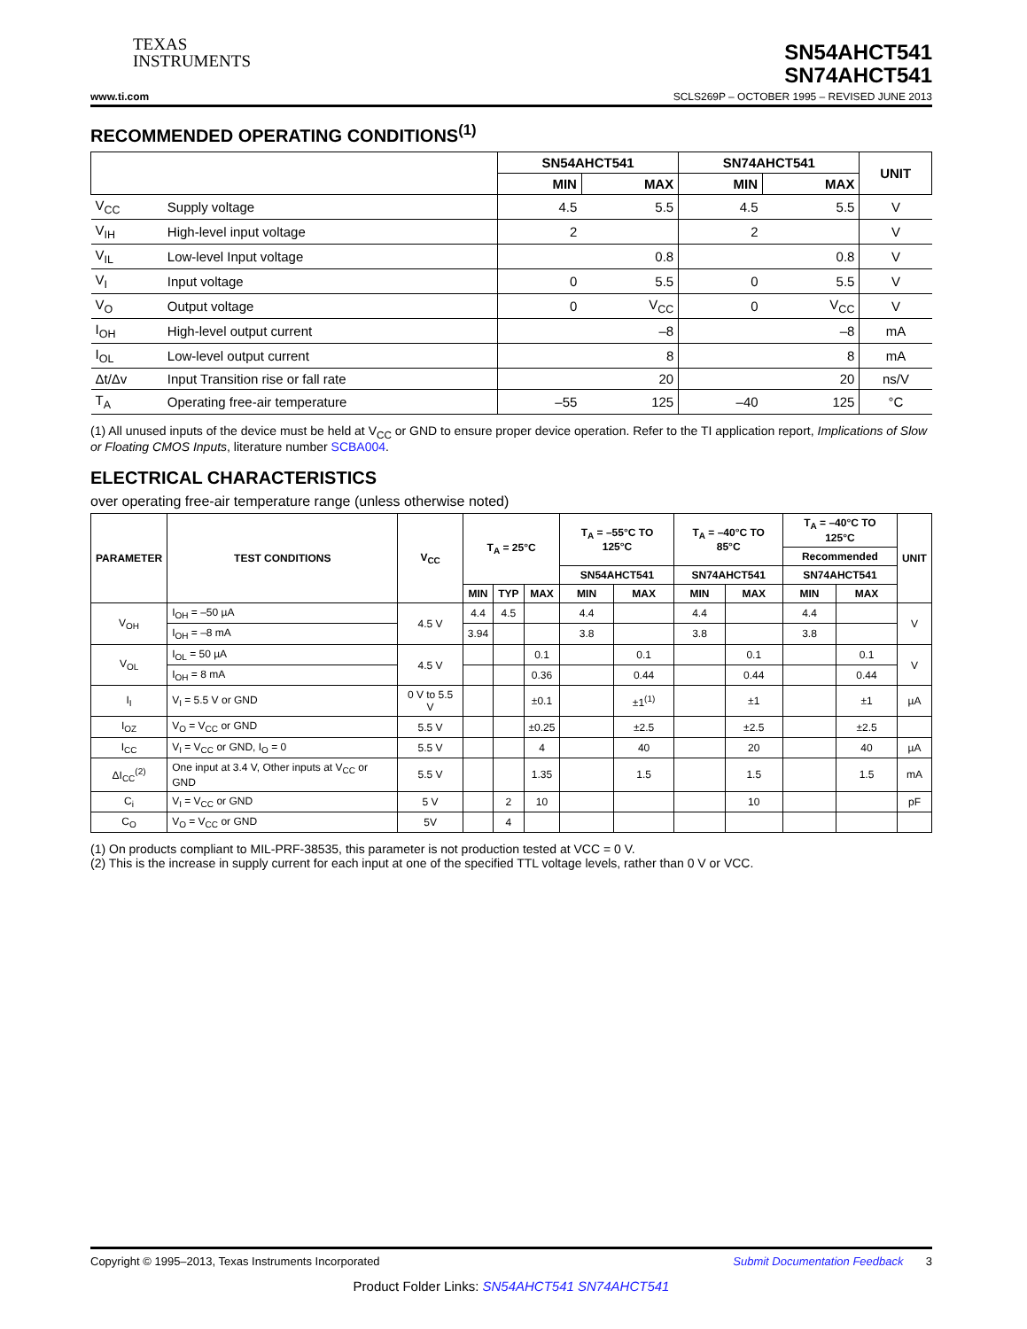TEXAS
INSTRUMENTS
SN54AHCT541
SN74AHCT541
www.ti.com SCLS269P – OCTOBER 1995 – REVISED JUNE 2013
RECOMMENDED OPERATING CONDITIONS<sup>(1)</sup>
| | | SN54AHCT541 | | SN74AHCT541 | | UNIT |
| --- | --- | --- | --- | --- | --- | --- |
| | | MIN | MAX | MIN | MAX | |
| V<sub>CC</sub> | Supply voltage | 4.5 | 5.5 | 4.5 | 5.5 | V |
| V<sub>IH</sub> | High-level input voltage | 2 | | 2 | | V |
| V<sub>IL</sub> | Low-level Input voltage | | 0.8 | | 0.8 | V |
| V<sub>I</sub> | Input voltage | 0 | 5.5 | 0 | 5.5 | V |
| V<sub>O</sub> | Output voltage | 0 | V<sub>CC</sub> | 0 | V<sub>CC</sub> | V |
| I<sub>OH</sub> | High-level output current | | –8 | | –8 | mA |
| I<sub>OL</sub> | Low-level output current | | 8 | | 8 | mA |
| Δt/Δv | Input Transition rise or fall rate | | 20 | | 20 | ns/V |
| T<sub>A</sub> | Operating free-air temperature | –55 | 125 | –40 | 125 | °C |
(1) All unused inputs of the device must be held at V<sub>CC</sub> or GND to ensure proper device operation. Refer to the TI application report, Implications of Slow or Floating CMOS Inputs, literature number SCBA004.
ELECTRICAL CHARACTERISTICS
over operating free-air temperature range (unless otherwise noted)
| PARAMETER | TEST CONDITIONS | V<sub>CC</sub> | T<sub>A</sub> = 25°C | | | T<sub>A</sub> = –55°C TO 125°C | | T<sub>A</sub> = –40°C TO 85°C | | T<sub>A</sub> = –40°C TO 125°C | | UNIT |
| --- | --- | --- | --- | --- | --- | --- | --- | --- | --- | --- | --- | --- |
| | | | | | | | | | | Recommended | | |
| | | | | | | SN54AHCT541 | | SN74AHCT541 | | SN74AHCT541 | | |
| | | | MIN | TYP | MAX | MIN | MAX | MIN | MAX | MIN | MAX | |
| V<sub>OH</sub> | I<sub>OH</sub> = –50 µA | 4.5 V | 4.4 | 4.5 | | 4.4 | | 4.4 | | 4.4 | | V |
| | I<sub>OH</sub> = –8 mA | | 3.94 | | | 3.8 | | 3.8 | | 3.8 | | |
| V<sub>OL</sub> | I<sub>OL</sub> = 50 µA | 4.5 V | | | 0.1 | | 0.1 | | 0.1 | | 0.1 | V |
| | I<sub>OH</sub> = 8 mA | | | | 0.36 | | 0.44 | | 0.44 | | 0.44 | |
| I<sub>I</sub> | V<sub>I</sub> = 5.5 V or GND | 0 V to 5.5 V | | | ±0.1 | | ±1<sup>(1)</sup> | | ±1 | | ±1 | µA |
| I<sub>OZ</sub> | V<sub>O</sub> = V<sub>CC</sub> or GND | 5.5 V | | | ±0.25 | | ±2.5 | | ±2.5 | | ±2.5 | |
| I<sub>CC</sub> | V<sub>I</sub> = V<sub>CC</sub> or GND, I<sub>O</sub> = 0 | 5.5 V | | | 4 | | 40 | | 20 | | 40 | µA |
| ΔI<sub>CC</sub><sup>(2)</sup> | One input at 3.4 V, Other inputs at V<sub>CC</sub> or GND | 5.5 V | | | 1.35 | | 1.5 | | 1.5 | | 1.5 | mA |
| C<sub>i</sub> | V<sub>I</sub> = V<sub>CC</sub> or GND | 5 V | | 2 | 10 | | | | 10 | | | pF |
| C<sub>O</sub> | V<sub>O</sub> = V<sub>CC</sub> or GND | 5V | | 4 | | | | | | | | |
(1) On products compliant to MIL-PRF-38535, this parameter is not production tested at VCC = 0 V.
(2) This is the increase in supply current for each input at one of the specified TTL voltage levels, rather than 0 V or VCC.
Copyright © 1995–2013, Texas Instruments Incorporated Submit Documentation Feedback 3
Product Folder Links: SN54AHCT541 SN74AHCT541